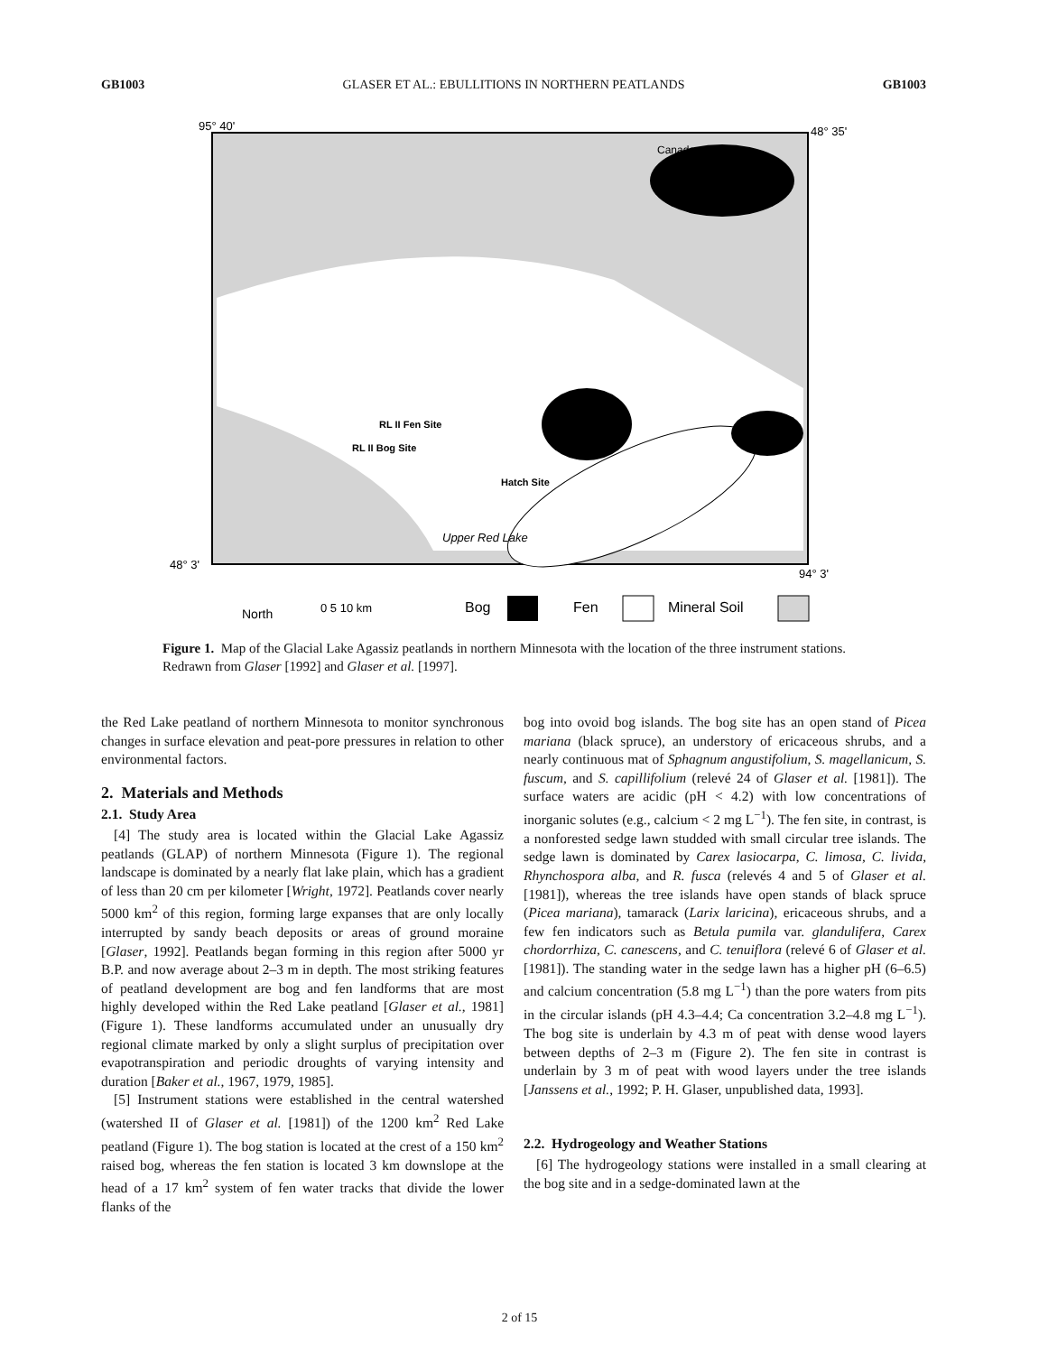GB1003 GLASER ET AL.: EBULLITIONS IN NORTHERN PEATLANDS GB1003
Canada
RL II Fen Site
RL II Bog Site
Hatch Site
Upper Red Lake
95° 40'
48° 35'
48° 3'
94° 3'
North
0 5 10 km
Bog
Fen
Mineral Soil
Figure 1. Map of the Glacial Lake Agassiz peatlands in northern Minnesota with the location of the three instrument stations. Redrawn from Glaser [1992] and Glaser et al. [1997].
the Red Lake peatland of northern Minnesota to monitor synchronous changes in surface elevation and peat-pore pressures in relation to other environmental factors.
2. Materials and Methods
2.1. Study Area
[4] The study area is located within the Glacial Lake Agassiz peatlands (GLAP) of northern Minnesota (Figure 1). The regional landscape is dominated by a nearly flat lake plain, which has a gradient of less than 20 cm per kilometer [Wright, 1972]. Peatlands cover nearly 5000 km<sup>2</sup> of this region, forming large expanses that are only locally interrupted by sandy beach deposits or areas of ground moraine [Glaser, 1992]. Peatlands began forming in this region after 5000 yr B.P. and now average about 2–3 m in depth. The most striking features of peatland development are bog and fen landforms that are most highly developed within the Red Lake peatland [Glaser et al., 1981] (Figure 1). These landforms accumulated under an unusually dry regional climate marked by only a slight surplus of precipitation over evapotranspiration and periodic droughts of varying intensity and duration [Baker et al., 1967, 1979, 1985].
[5] Instrument stations were established in the central watershed (watershed II of Glaser et al. [1981]) of the 1200 km<sup>2</sup> Red Lake peatland (Figure 1). The bog station is located at the crest of a 150 km<sup>2</sup> raised bog, whereas the fen station is located 3 km downslope at the head of a 17 km<sup>2</sup> system of fen water tracks that divide the lower flanks of the
bog into ovoid bog islands. The bog site has an open stand of Picea mariana (black spruce), an understory of ericaceous shrubs, and a nearly continuous mat of Sphagnum angustifolium, S. magellanicum, S. fuscum, and S. capillifolium (relevé 24 of Glaser et al. [1981]). The surface waters are acidic (pH < 4.2) with low concentrations of inorganic solutes (e.g., calcium < 2 mg L<sup>−1</sup>). The fen site, in contrast, is a nonforested sedge lawn studded with small circular tree islands. The sedge lawn is dominated by Carex lasiocarpa, C. limosa, C. livida, Rhynchospora alba, and R. fusca (relevés 4 and 5 of Glaser et al. [1981]), whereas the tree islands have open stands of black spruce (Picea mariana), tamarack (Larix laricina), ericaceous shrubs, and a few fen indicators such as Betula pumila var. glandulifera, Carex chordorrhiza, C. canescens, and C. tenuiflora (relevé 6 of Glaser et al. [1981]). The standing water in the sedge lawn has a higher pH (6–6.5) and calcium concentration (5.8 mg L<sup>−1</sup>) than the pore waters from pits in the circular islands (pH 4.3–4.4; Ca concentration 3.2–4.8 mg L<sup>−1</sup>). The bog site is underlain by 4.3 m of peat with dense wood layers between depths of 2–3 m (Figure 2). The fen site in contrast is underlain by 3 m of peat with wood layers under the tree islands [Janssens et al., 1992; P. H. Glaser, unpublished data, 1993].
2.2. Hydrogeology and Weather Stations
[6] The hydrogeology stations were installed in a small clearing at the bog site and in a sedge-dominated lawn at the
2 of 15